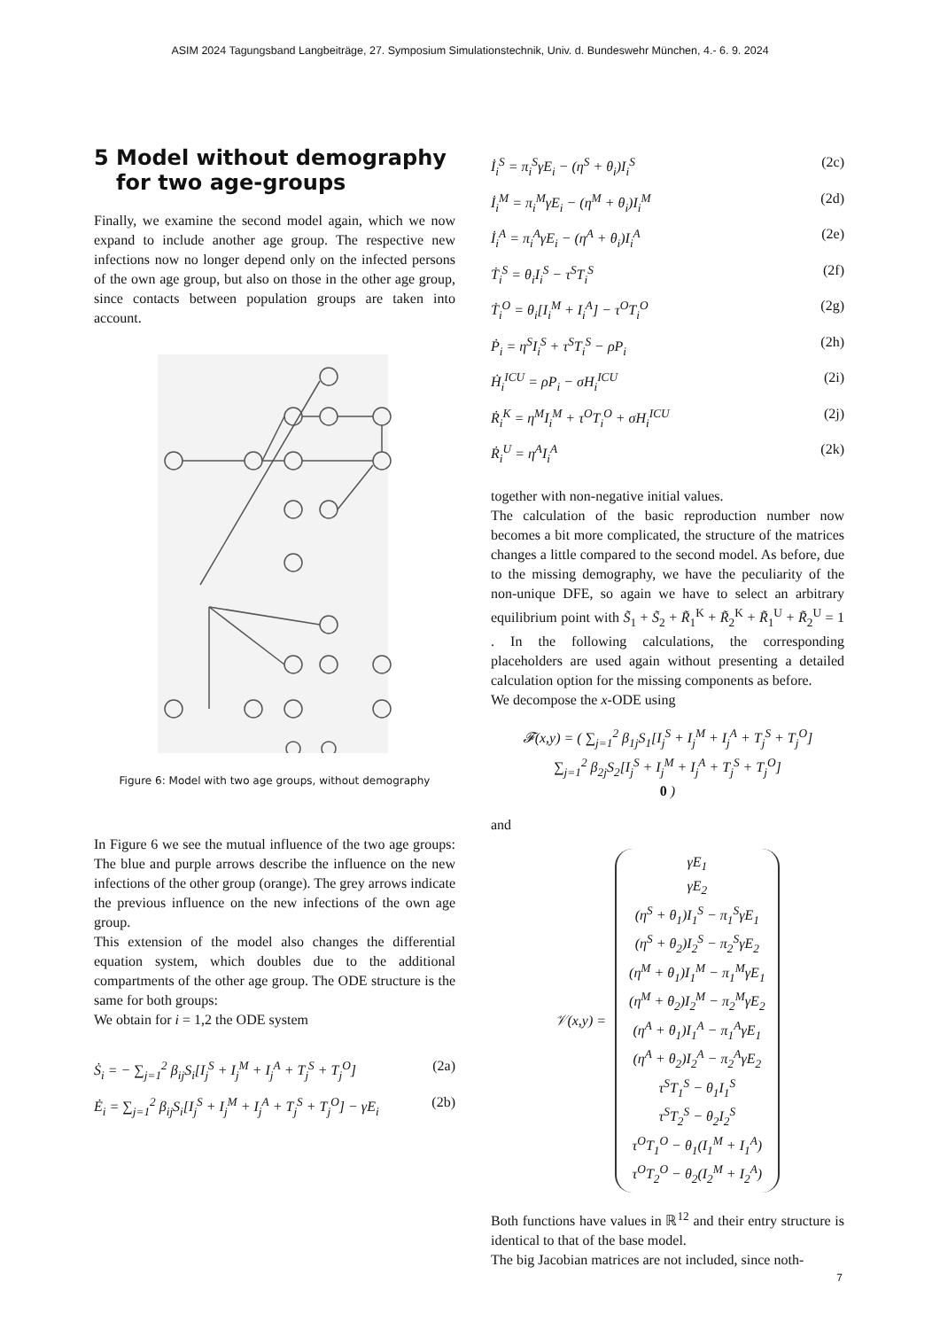ASIM 2024 Tagungsband Langbeiträge, 27. Symposium Simulationstechnik, Univ. d. Bundeswehr München, 4.- 6. 9. 2024
5 Model without demography
for two age-groups
Finally, we examine the second model again, which we now expand to include another age group. The respective new infections now no longer depend only on the infected persons of the own age group, but also on those in the other age group, since contacts between population groups are taken into account.
Figure 6: Model with two age groups, without demography
In Figure 6 we see the mutual influence of the two age groups: The blue and purple arrows describe the influence on the new infections of the other group (orange). The grey arrows indicate the previous influence on the new infections of the own age group.
This extension of the model also changes the differential equation system, which doubles due to the additional compartments of the other age group. The ODE structure is the same for both groups:
We obtain for i = 1,2 the ODE system
Ṡ<sub>i</sub> = − ∑<sub>j=1</sub><sup>2</sup> β<sub>ij</sub>S<sub>i</sub>[I<sub>j</sub><sup>S</sup> + I<sub>j</sub><sup>M</sup> + I<sub>j</sub><sup>A</sup> + T<sub>j</sub><sup>S</sup> + T<sub>j</sub><sup>O</sup>] (2a)
Ė<sub>i</sub> = ∑<sub>j=1</sub><sup>2</sup> β<sub>ij</sub>S<sub>i</sub>[I<sub>j</sub><sup>S</sup> + I<sub>j</sub><sup>M</sup> + I<sub>j</sub><sup>A</sup> + T<sub>j</sub><sup>S</sup> + T<sub>j</sub><sup>O</sup>] − γE<sub>i</sub> (2b)
İ<sub>i</sub><sup>S</sup> = π<sub>i</sub><sup>S</sup>γE<sub>i</sub> − (η<sup>S</sup> + θ<sub>i</sub>)I<sub>i</sub><sup>S</sup> (2c)
İ<sub>i</sub><sup>M</sup> = π<sub>i</sub><sup>M</sup>γE<sub>i</sub> − (η<sup>M</sup> + θ<sub>i</sub>)I<sub>i</sub><sup>M</sup> (2d)
İ<sub>i</sub><sup>A</sup> = π<sub>i</sub><sup>A</sup>γE<sub>i</sub> − (η<sup>A</sup> + θ<sub>i</sub>)I<sub>i</sub><sup>A</sup> (2e)
Ṫ<sub>i</sub><sup>S</sup> = θ<sub>i</sub>I<sub>i</sub><sup>S</sup> − τ<sup>S</sup>T<sub>i</sub><sup>S</sup> (2f)
Ṫ<sub>i</sub><sup>O</sup> = θ<sub>i</sub>[I<sub>i</sub><sup>M</sup> + I<sub>i</sub><sup>A</sup>] − τ<sup>O</sup>T<sub>i</sub><sup>O</sup> (2g)
Ṗ<sub>i</sub> = η<sup>S</sup>I<sub>i</sub><sup>S</sup> + τ<sup>S</sup>T<sub>i</sub><sup>S</sup> − ρP<sub>i</sub> (2h)
Ḣ<sub>i</sub><sup>ICU</sup> = ρP<sub>i</sub> − σH<sub>i</sub><sup>ICU</sup> (2i)
Ṙ<sub>i</sub><sup>K</sup> = η<sup>M</sup>I<sub>i</sub><sup>M</sup> + τ<sup>O</sup>T<sub>i</sub><sup>O</sup> + σH<sub>i</sub><sup>ICU</sup> (2j)
Ṙ<sub>i</sub><sup>U</sup> = η<sup>A</sup>I<sub>i</sub><sup>A</sup> (2k)
together with non-negative initial values.
The calculation of the basic reproduction number now becomes a bit more complicated, the structure of the matrices changes a little compared to the second model. As before, due to the missing demography, we have the peculiarity of the non-unique DFE, so again we have to select an arbitrary equilibrium point with S̃<sub>1</sub> + S̃<sub>2</sub> + R̃<sub>1</sub><sup>K</sup> + R̃<sub>2</sub><sup>K</sup> + R̃<sub>1</sub><sup>U</sup> + R̃<sub>2</sub><sup>U</sup> = 1 . In the following calculations, the corresponding placeholders are used again without presenting a detailed calculation option for the missing components as before.
We decompose the x-ODE using
𝓕(x,y) = ( ∑<sub>j=1</sub><sup>2</sup> β<sub>1j</sub>S<sub>1</sub>[I<sub>j</sub><sup>S</sup> + I<sub>j</sub><sup>M</sup> + I<sub>j</sub><sup>A</sup> + T<sub>j</sub><sup>S</sup> + T<sub>j</sub><sup>O</sup>]
∑<sub>j=1</sub><sup>2</sup> β<sub>2j</sub>S<sub>2</sub>[I<sub>j</sub><sup>S</sup> + I<sub>j</sub><sup>M</sup> + I<sub>j</sub><sup>A</sup> + T<sub>j</sub><sup>S</sup> + T<sub>j</sub><sup>O</sup>]
0 )
and
𝒱(x,y) = γE<sub>1</sub>
γE<sub>2</sub>
(η<sup>S</sup> + θ<sub>1</sub>)I<sub>1</sub><sup>S</sup> − π<sub>1</sub><sup>S</sup>γE<sub>1</sub>
(η<sup>S</sup> + θ<sub>2</sub>)I<sub>2</sub><sup>S</sup> − π<sub>2</sub><sup>S</sup>γE<sub>2</sub>
(η<sup>M</sup> + θ<sub>1</sub>)I<sub>1</sub><sup>M</sup> − π<sub>1</sub><sup>M</sup>γE<sub>1</sub>
(η<sup>M</sup> + θ<sub>2</sub>)I<sub>2</sub><sup>M</sup> − π<sub>2</sub><sup>M</sup>γE<sub>2</sub>
(η<sup>A</sup> + θ<sub>1</sub>)I<sub>1</sub><sup>A</sup> − π<sub>1</sub><sup>A</sup>γE<sub>1</sub>
(η<sup>A</sup> + θ<sub>2</sub>)I<sub>2</sub><sup>A</sup> − π<sub>2</sub><sup>A</sup>γE<sub>2</sub>
τ<sup>S</sup>T<sub>1</sub><sup>S</sup> − θ<sub>1</sub>I<sub>1</sub><sup>S</sup>
τ<sup>S</sup>T<sub>2</sub><sup>S</sup> − θ<sub>2</sub>I<sub>2</sub><sup>S</sup>
τ<sup>O</sup>T<sub>1</sub><sup>O</sup> − θ<sub>1</sub>(I<sub>1</sub><sup>M</sup> + I<sub>1</sub><sup>A</sup>)
τ<sup>O</sup>T<sub>2</sub><sup>O</sup> − θ<sub>2</sub>(I<sub>2</sub><sup>M</sup> + I<sub>2</sub><sup>A</sup>)
Both functions have values in ℝ<sup>12</sup> and their entry structure is identical to that of the base model.
The big Jacobian matrices are not included, since noth-
7